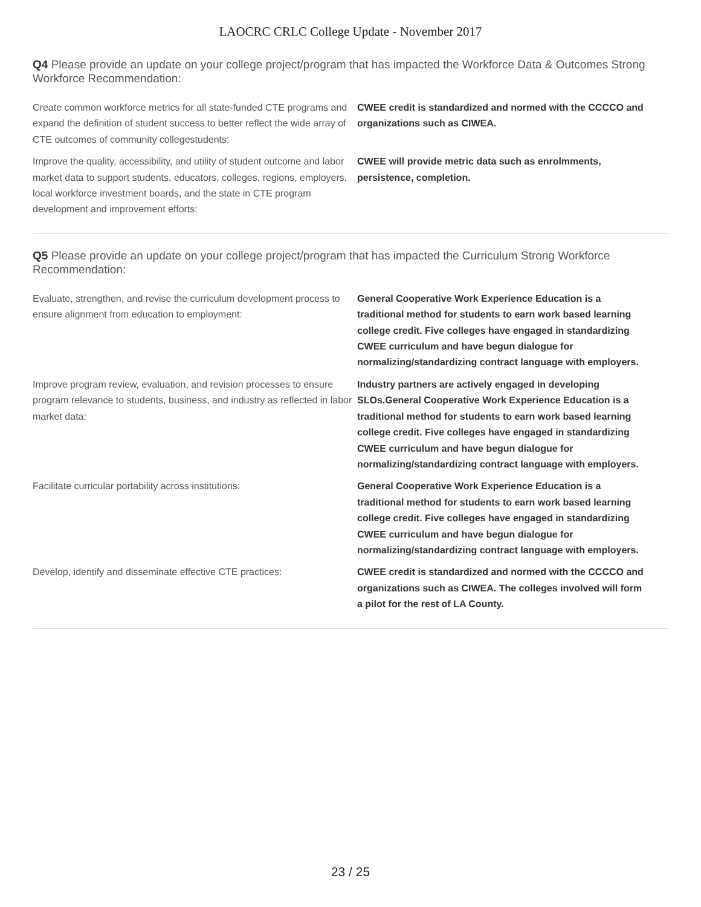LAOCRC CRLC College Update - November 2017
Q4 Please provide an update on your college project/program that has impacted the Workforce Data & Outcomes Strong Workforce Recommendation:
| Create common workforce metrics for all state-funded CTE programs and expand the definition of student success to better reflect the wide array of CTE outcomes of community collegestudents: | CWEE credit is standardized and normed with the CCCCO and organizations such as CIWEA. |
| Improve the quality, accessibility, and utility of student outcome and labor market data to support students, educators, colleges, regions, employers, local workforce investment boards, and the state in CTE program development and improvement efforts: | CWEE will provide metric data such as enrolmments, persistence, completion. |
Q5 Please provide an update on your college project/program that has impacted the Curriculum Strong Workforce Recommendation:
| Evaluate, strengthen, and revise the curriculum development process to ensure alignment from education to employment: | General Cooperative Work Experience Education is a traditional method for students to earn work based learning college credit. Five colleges have engaged in standardizing CWEE curriculum and have begun dialogue for normalizing/standardizing contract language with employers. |
| Improve program review, evaluation, and revision processes to ensure program relevance to students, business, and industry as reflected in labor market data: | Industry partners are actively engaged in developing SLOs.General Cooperative Work Experience Education is a traditional method for students to earn work based learning college credit. Five colleges have engaged in standardizing CWEE curriculum and have begun dialogue for normalizing/standardizing contract language with employers. |
| Facilitate curricular portability across institutions: | General Cooperative Work Experience Education is a traditional method for students to earn work based learning college credit. Five colleges have engaged in standardizing CWEE curriculum and have begun dialogue for normalizing/standardizing contract language with employers. |
| Develop, identify and disseminate effective CTE practices: | CWEE credit is standardized and normed with the CCCCO and organizations such as CIWEA. The colleges involved will form a pilot for the rest of LA County. |
23 / 25